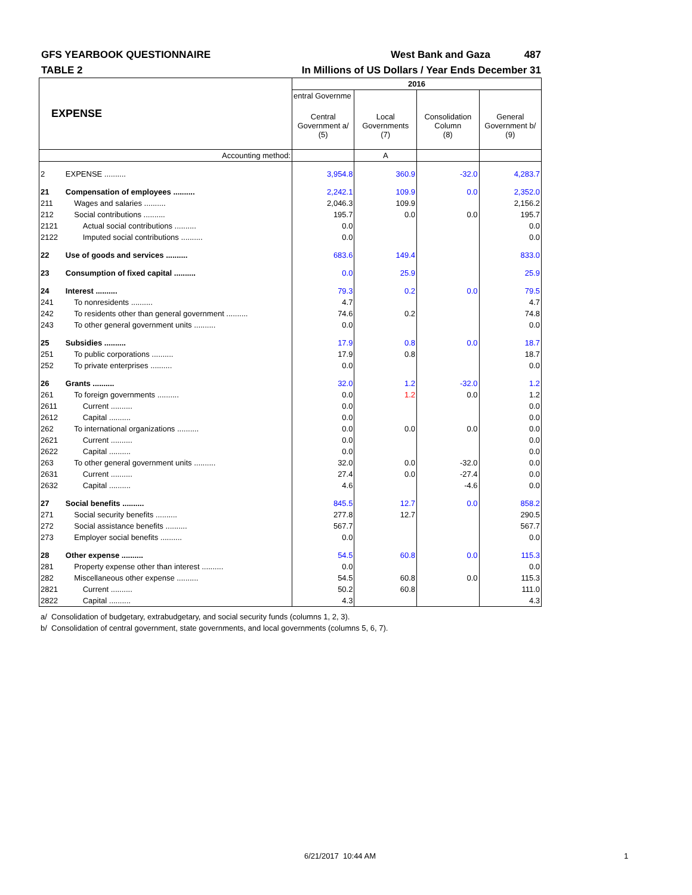GFS YEARBOOK QUESTIONNAIRE West Bank and Gaza 487
TABLE 2 In Millions of US Dollars / Year Ends December 31
| EXPENSE | | 2016 | | | |
| --- | --- | --- | --- | --- | --- |
| | | entral Governme | | | |
| | | Central Government a/ (5) | Local Governments (7) | Consolidation Column (8) | General Government b/ (9) |
| | Accounting method: | | A | | |
| 2 | EXPENSE .......... | 3,954.8 | 360.9 | -32.0 | 4,283.7 |
| 21 | Compensation of employees .......... | 2,242.1 | 109.9 | 0.0 | 2,352.0 |
| 211 | Wages and salaries .......... | 2,046.3 | 109.9 | | 2,156.2 |
| 212 | Social contributions .......... | 195.7 | 0.0 | 0.0 | 195.7 |
| 2121 | Actual social contributions .......... | 0.0 | | | 0.0 |
| 2122 | Imputed social contributions .......... | 0.0 | | | 0.0 |
| 22 | Use of goods and services .......... | 683.6 | 149.4 | | 833.0 |
| 23 | Consumption of fixed capital .......... | 0.0 | 25.9 | | 25.9 |
| 24 | Interest .......... | 79.3 | 0.2 | 0.0 | 79.5 |
| 241 | To nonresidents .......... | 4.7 | | | 4.7 |
| 242 | To residents other than general government .......... | 74.6 | 0.2 | | 74.8 |
| 243 | To other general government units .......... | 0.0 | | | 0.0 |
| 25 | Subsidies .......... | 17.9 | 0.8 | 0.0 | 18.7 |
| 251 | To public corporations .......... | 17.9 | 0.8 | | 18.7 |
| 252 | To private enterprises .......... | 0.0 | | | 0.0 |
| 26 | Grants .......... | 32.0 | 1.2 | -32.0 | 1.2 |
| 261 | To foreign governments .......... | 0.0 | 1.2 | 0.0 | 1.2 |
| 2611 | Current .......... | 0.0 | | | 0.0 |
| 2612 | Capital .......... | 0.0 | | | 0.0 |
| 262 | To international organizations .......... | 0.0 | 0.0 | 0.0 | 0.0 |
| 2621 | Current .......... | 0.0 | | | 0.0 |
| 2622 | Capital .......... | 0.0 | | | 0.0 |
| 263 | To other general government units .......... | 32.0 | 0.0 | -32.0 | 0.0 |
| 2631 | Current .......... | 27.4 | 0.0 | -27.4 | 0.0 |
| 2632 | Capital .......... | 4.6 | | -4.6 | 0.0 |
| 27 | Social benefits .......... | 845.5 | 12.7 | 0.0 | 858.2 |
| 271 | Social security benefits .......... | 277.8 | 12.7 | | 290.5 |
| 272 | Social assistance benefits .......... | 567.7 | | | 567.7 |
| 273 | Employer social benefits .......... | 0.0 | | | 0.0 |
| 28 | Other expense .......... | 54.5 | 60.8 | 0.0 | 115.3 |
| 281 | Property expense other than interest .......... | 0.0 | | | 0.0 |
| 282 | Miscellaneous other expense .......... | 54.5 | 60.8 | 0.0 | 115.3 |
| 2821 | Current .......... | 50.2 | 60.8 | | 111.0 |
| 2822 | Capital .......... | 4.3 | | | 4.3 |
a/ Consolidation of budgetary, extrabudgetary, and social security funds (columns 1, 2, 3).
b/ Consolidation of central government, state governments, and local governments (columns 5, 6, 7).
6/21/2017 10:44 AM 1